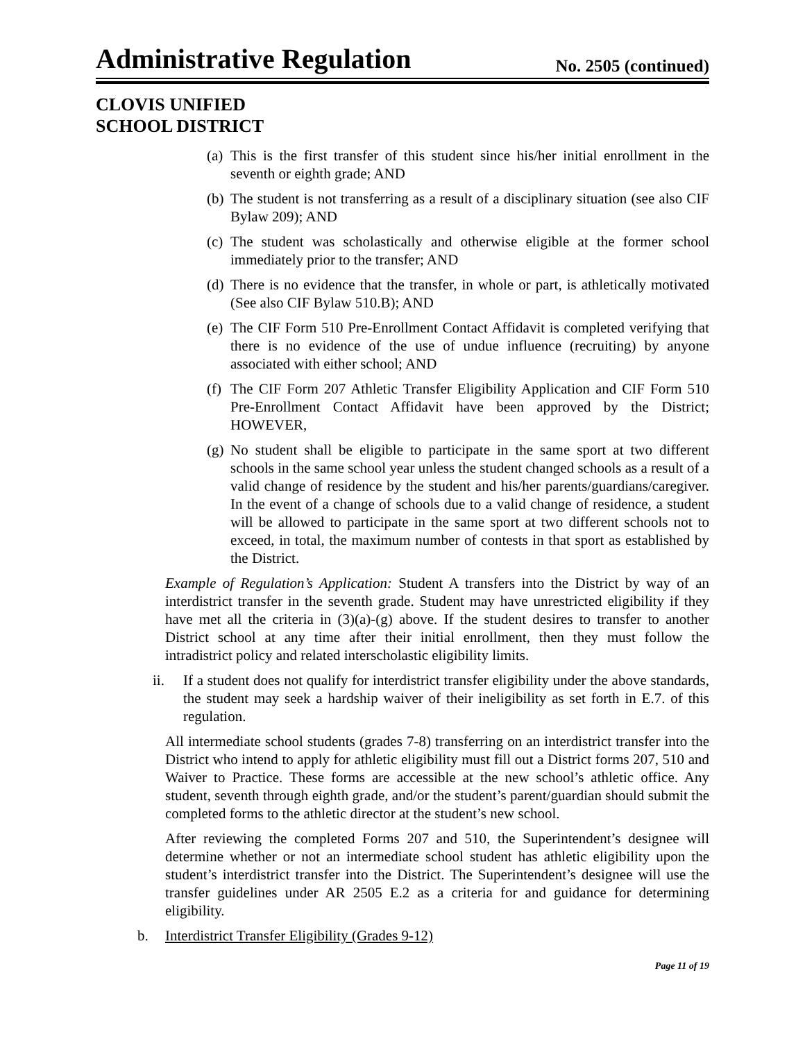Administrative Regulation No. 2505 (continued)
CLOVIS UNIFIED
SCHOOL DISTRICT
(a) This is the first transfer of this student since his/her initial enrollment in the seventh or eighth grade; AND
(b) The student is not transferring as a result of a disciplinary situation (see also CIF Bylaw 209); AND
(c) The student was scholastically and otherwise eligible at the former school immediately prior to the transfer; AND
(d) There is no evidence that the transfer, in whole or part, is athletically motivated (See also CIF Bylaw 510.B); AND
(e) The CIF Form 510 Pre-Enrollment Contact Affidavit is completed verifying that there is no evidence of the use of undue influence (recruiting) by anyone associated with either school; AND
(f) The CIF Form 207 Athletic Transfer Eligibility Application and CIF Form 510 Pre-Enrollment Contact Affidavit have been approved by the District; HOWEVER,
(g) No student shall be eligible to participate in the same sport at two different schools in the same school year unless the student changed schools as a result of a valid change of residence by the student and his/her parents/guardians/caregiver. In the event of a change of schools due to a valid change of residence, a student will be allowed to participate in the same sport at two different schools not to exceed, in total, the maximum number of contests in that sport as established by the District.
Example of Regulation’s Application: Student A transfers into the District by way of an interdistrict transfer in the seventh grade. Student may have unrestricted eligibility if they have met all the criteria in (3)(a)-(g) above. If the student desires to transfer to another District school at any time after their initial enrollment, then they must follow the intradistrict policy and related interscholastic eligibility limits.
ii. If a student does not qualify for interdistrict transfer eligibility under the above standards, the student may seek a hardship waiver of their ineligibility as set forth in E.7. of this regulation.
All intermediate school students (grades 7-8) transferring on an interdistrict transfer into the District who intend to apply for athletic eligibility must fill out a District forms 207, 510 and Waiver to Practice. These forms are accessible at the new school’s athletic office. Any student, seventh through eighth grade, and/or the student’s parent/guardian should submit the completed forms to the athletic director at the student’s new school.
After reviewing the completed Forms 207 and 510, the Superintendent’s designee will determine whether or not an intermediate school student has athletic eligibility upon the student’s interdistrict transfer into the District. The Superintendent’s designee will use the transfer guidelines under AR 2505 E.2 as a criteria for and guidance for determining eligibility.
b. Interdistrict Transfer Eligibility (Grades 9-12)
Page 11 of 19